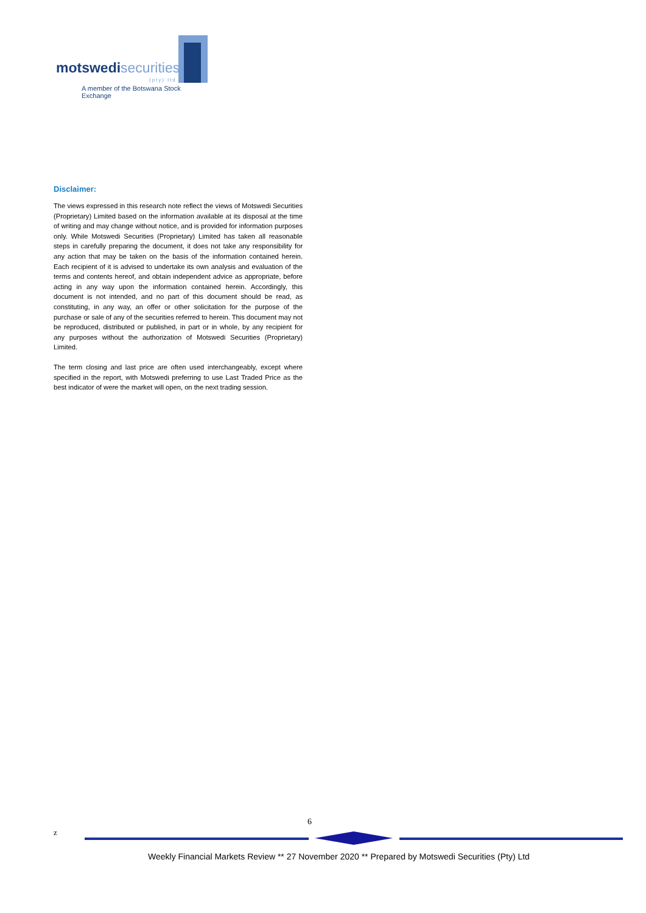motswedi securities
(pty) ltd
A member of the Botswana Stock Exchange
Disclaimer:
The views expressed in this research note reflect the views of Motswedi Securities (Proprietary) Limited based on the information available at its disposal at the time of writing and may change without notice, and is provided for information purposes only. While Motswedi Securities (Proprietary) Limited has taken all reasonable steps in carefully preparing the document, it does not take any responsibility for any action that may be taken on the basis of the information contained herein. Each recipient of it is advised to undertake its own analysis and evaluation of the terms and contents hereof, and obtain independent advice as appropriate, before acting in any way upon the information contained herein. Accordingly, this document is not intended, and no part of this document should be read, as constituting, in any way, an offer or other solicitation for the purpose of the purchase or sale of any of the securities referred to herein. This document may not be reproduced, distributed or published, in part or in whole, by any recipient for any purposes without the authorization of Motswedi Securities (Proprietary) Limited.
The term closing and last price are often used interchangeably, except where specified in the report, with Motswedi preferring to use Last Traded Price as the best indicator of were the market will open, on the next trading session.
6
z
Weekly Financial Markets Review ** 27 November 2020 ** Prepared by Motswedi Securities (Pty) Ltd